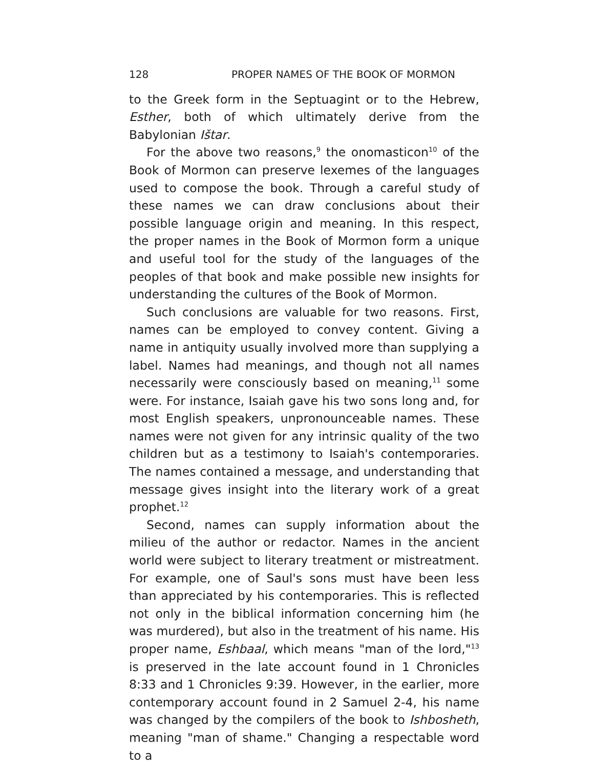128 PROPER NAMES OF THE BOOK OF MORMON
to the Greek form in the Septuagint or to the Hebrew, Esther, both of which ultimately derive from the Babylonian Ištar.
For the above two reasons,<sup>9</sup> the onomasticon<sup>10</sup> of the Book of Mormon can preserve lexemes of the languages used to compose the book. Through a careful study of these names we can draw conclusions about their possible language origin and meaning. In this respect, the proper names in the Book of Mormon form a unique and useful tool for the study of the languages of the peoples of that book and make possible new insights for understanding the cultures of the Book of Mormon.
Such conclusions are valuable for two reasons. First, names can be employed to convey content. Giving a name in antiquity usually involved more than supplying a label. Names had meanings, and though not all names necessarily were consciously based on meaning,<sup>11</sup> some were. For instance, Isaiah gave his two sons long and, for most English speakers, unpronounceable names. These names were not given for any intrinsic quality of the two children but as a testimony to Isaiah's contemporaries. The names contained a message, and understanding that message gives insight into the literary work of a great prophet.<sup>12</sup>
Second, names can supply information about the milieu of the author or redactor. Names in the ancient world were subject to literary treatment or mistreatment. For example, one of Saul's sons must have been less than appreciated by his contemporaries. This is reflected not only in the biblical information concerning him (he was murdered), but also in the treatment of his name. His proper name, Eshbaal, which means "man of the lord,"<sup>13</sup> is preserved in the late account found in 1 Chronicles 8:33 and 1 Chronicles 9:39. However, in the earlier, more contemporary account found in 2 Samuel 2-4, his name was changed by the compilers of the book to Ishbosheth, meaning "man of shame." Changing a respectable word to a